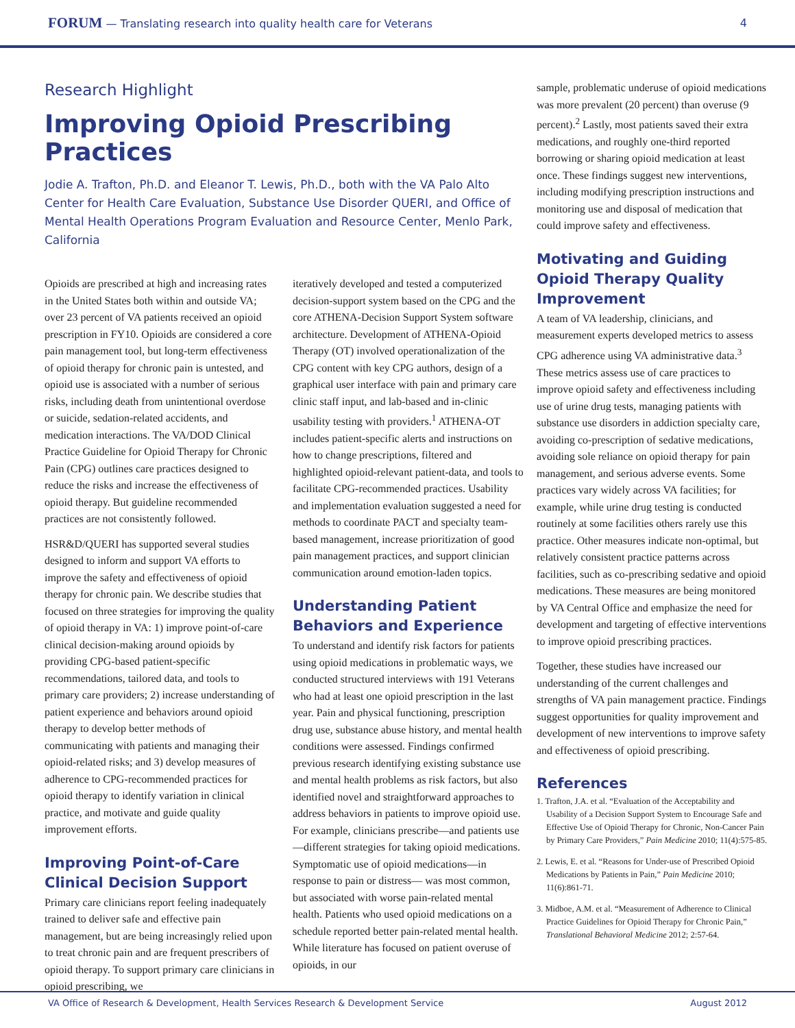FORUM — Translating research into quality health care for Veterans
4
Research Highlight
Improving Opioid Prescribing Practices
Jodie A. Trafton, Ph.D. and Eleanor T. Lewis, Ph.D., both with the VA Palo Alto Center for Health Care Evaluation, Substance Use Disorder QUERI, and Office of Mental Health Operations Program Evaluation and Resource Center, Menlo Park, California
Opioids are prescribed at high and increasing rates in the United States both within and outside VA; over 23 percent of VA patients received an opioid prescription in FY10. Opioids are considered a core pain management tool, but long-term effectiveness of opioid therapy for chronic pain is untested, and opioid use is associated with a number of serious risks, including death from unintentional overdose or suicide, sedation-related accidents, and medication interactions. The VA/DOD Clinical Practice Guideline for Opioid Therapy for Chronic Pain (CPG) outlines care practices designed to reduce the risks and increase the effectiveness of opioid therapy. But guideline recommended practices are not consistently followed.
HSR&D/QUERI has supported several studies designed to inform and support VA efforts to improve the safety and effectiveness of opioid therapy for chronic pain. We describe studies that focused on three strategies for improving the quality of opioid therapy in VA: 1) improve point-of-care clinical decision-making around opioids by providing CPG-based patient-specific recommendations, tailored data, and tools to primary care providers; 2) increase understanding of patient experience and behaviors around opioid therapy to develop better methods of communicating with patients and managing their opioid-related risks; and 3) develop measures of adherence to CPG-recommended practices for opioid therapy to identify variation in clinical practice, and motivate and guide quality improvement efforts.
Improving Point-of-Care Clinical Decision Support
Primary care clinicians report feeling inadequately trained to deliver safe and effective pain management, but are being increasingly relied upon to treat chronic pain and are frequent prescribers of opioid therapy. To support primary care clinicians in opioid prescribing, we
iteratively developed and tested a computerized decision-support system based on the CPG and the core ATHENA-Decision Support System software architecture. Development of ATHENA-Opioid Therapy (OT) involved operationalization of the CPG content with key CPG authors, design of a graphical user interface with pain and primary care clinic staff input, and lab-based and in-clinic usability testing with providers.<sup>1</sup> ATHENA-OT includes patient-specific alerts and instructions on how to change prescriptions, filtered and highlighted opioid-relevant patient-data, and tools to facilitate CPG-recommended practices. Usability and implementation evaluation suggested a need for methods to coordinate PACT and specialty team-based management, increase prioritization of good pain management practices, and support clinician communication around emotion-laden topics.
Understanding Patient Behaviors and Experience
To understand and identify risk factors for patients using opioid medications in problematic ways, we conducted structured interviews with 191 Veterans who had at least one opioid prescription in the last year. Pain and physical functioning, prescription drug use, substance abuse history, and mental health conditions were assessed. Findings confirmed previous research identifying existing substance use and mental health problems as risk factors, but also identified novel and straightforward approaches to address behaviors in patients to improve opioid use. For example, clinicians prescribe—and patients use—different strategies for taking opioid medications. Symptomatic use of opioid medications—in response to pain or distress— was most common, but associated with worse pain-related mental health. Patients who used opioid medications on a schedule reported better pain-related mental health. While literature has focused on patient overuse of opioids, in our
sample, problematic underuse of opioid medications was more prevalent (20 percent) than overuse (9 percent).<sup>2</sup> Lastly, most patients saved their extra medications, and roughly one-third reported borrowing or sharing opioid medication at least once. These findings suggest new interventions, including modifying prescription instructions and monitoring use and disposal of medication that could improve safety and effectiveness.
Motivating and Guiding Opioid Therapy Quality Improvement
A team of VA leadership, clinicians, and measurement experts developed metrics to assess CPG adherence using VA administrative data.<sup>3</sup> These metrics assess use of care practices to improve opioid safety and effectiveness including use of urine drug tests, managing patients with substance use disorders in addiction specialty care, avoiding co-prescription of sedative medications, avoiding sole reliance on opioid therapy for pain management, and serious adverse events. Some practices vary widely across VA facilities; for example, while urine drug testing is conducted routinely at some facilities others rarely use this practice. Other measures indicate non-optimal, but relatively consistent practice patterns across facilities, such as co-prescribing sedative and opioid medications. These measures are being monitored by VA Central Office and emphasize the need for development and targeting of effective interventions to improve opioid prescribing practices.
Together, these studies have increased our understanding of the current challenges and strengths of VA pain management practice. Findings suggest opportunities for quality improvement and development of new interventions to improve safety and effectiveness of opioid prescribing.
References
1. Trafton, J.A. et al. “Evaluation of the Acceptability and Usability of a Decision Support System to Encourage Safe and Effective Use of Opioid Therapy for Chronic, Non-Cancer Pain by Primary Care Providers,” Pain Medicine 2010; 11(4):575-85.
2. Lewis, E. et al. “Reasons for Under-use of Prescribed Opioid Medications by Patients in Pain,” Pain Medicine 2010; 11(6):861-71.
3. Midboe, A.M. et al. “Measurement of Adherence to Clinical Practice Guidelines for Opioid Therapy for Chronic Pain,” Translational Behavioral Medicine 2012; 2:57-64.
VA Office of Research & Development, Health Services Research & Development Service August 2012